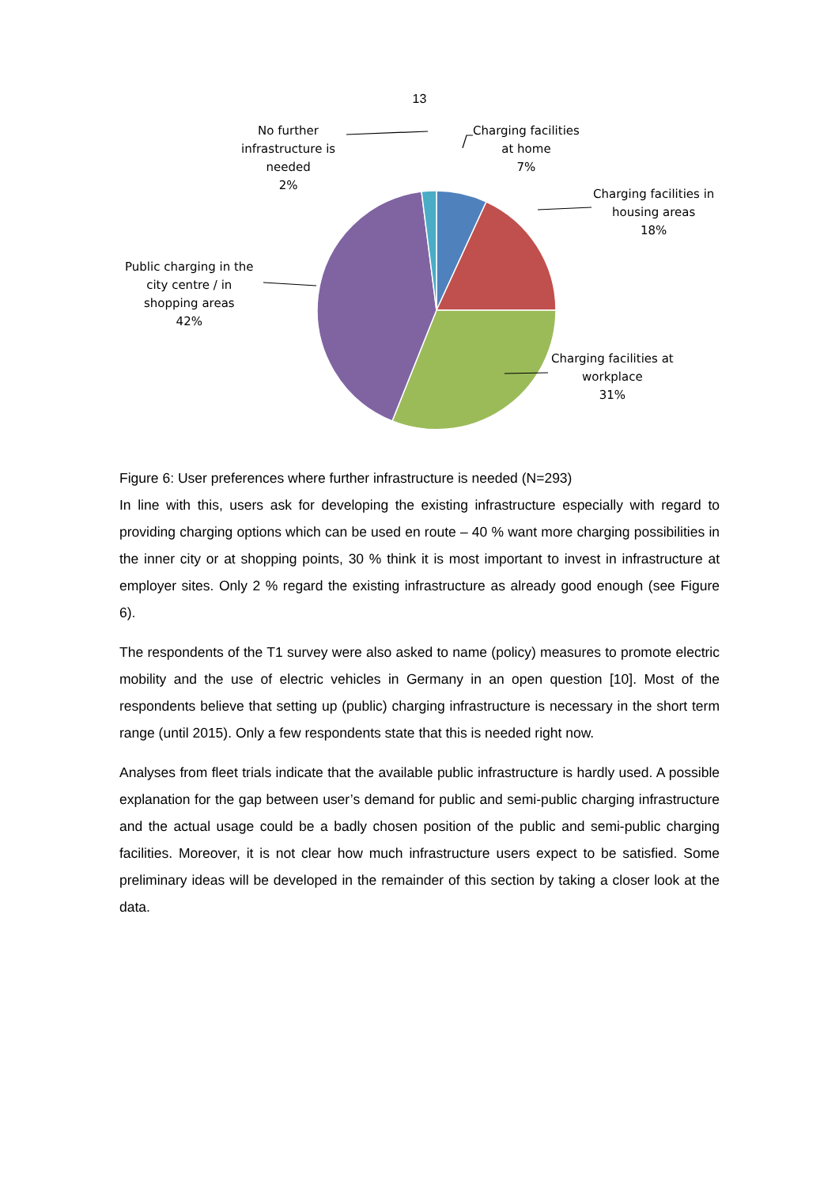13
Charging facilities
at home
7%
Charging facilities in
housing areas
18%
Charging facilities at
workplace
31%
Public charging in the
city centre / in
shopping areas
42%
No further
infrastructure is
needed
2%
Figure 6: User preferences where further infrastructure is needed (N=293)
In line with this, users ask for developing the existing infrastructure especially with regard to providing charging options which can be used en route – 40 % want more charging possibilities in the inner city or at shopping points, 30 % think it is most important to invest in infrastructure at employer sites. Only 2 % regard the existing infrastructure as already good enough (see Figure 6).
The respondents of the T1 survey were also asked to name (policy) measures to promote electric mobility and the use of electric vehicles in Germany in an open question [10]. Most of the respondents believe that setting up (public) charging infrastructure is necessary in the short term range (until 2015). Only a few respondents state that this is needed right now.
Analyses from fleet trials indicate that the available public infrastructure is hardly used. A possible explanation for the gap between user’s demand for public and semi-public charging infrastructure and the actual usage could be a badly chosen position of the public and semi-public charging facilities. Moreover, it is not clear how much infrastructure users expect to be satisfied. Some preliminary ideas will be developed in the remainder of this section by taking a closer look at the data.